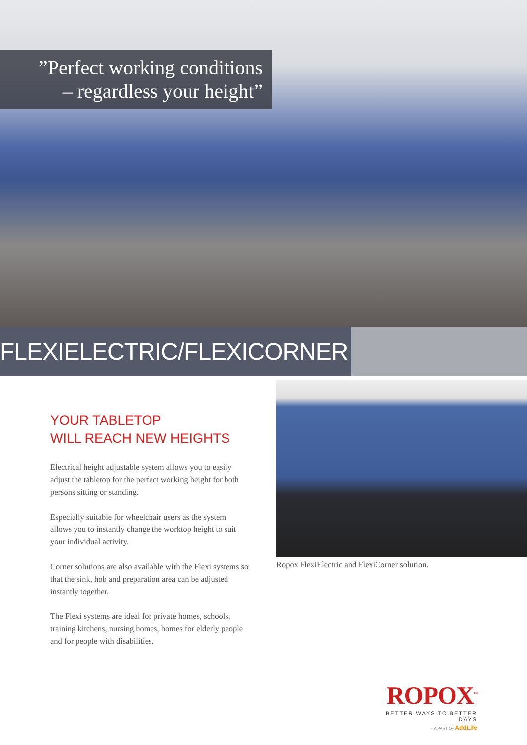”Perfect working conditions
– regardless your height”
FLEXIELECTRIC/FLEXICORNER
YOUR TABLETOP
WILL REACH NEW HEIGHTS
Electrical height adjustable system allows you to easily adjust the tabletop for the perfect working height for both persons sitting or standing.
Especially suitable for wheelchair users as the system allows you to instantly change the worktop height to suit your individual activity.
Corner solutions are also available with the Flexi systems so that the sink, hob and preparation area can be adjusted instantly together.
The Flexi systems are ideal for private homes, schools, training kitchens, nursing homes, homes for elderly people and for people with disabilities.
Ropox FlexiElectric and FlexiCorner solution.
ROPOX<sup>™</sup>
BETTER WAYS TO BETTER DAYS
– A PART OF AddLife